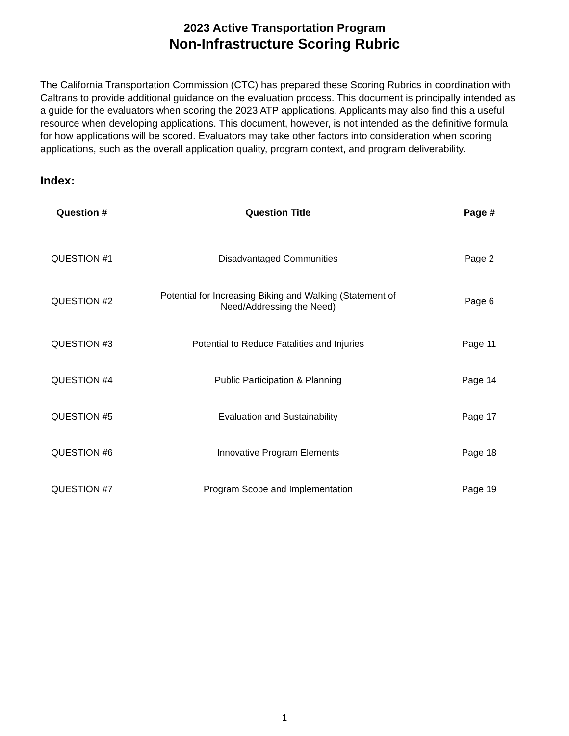2023 Active Transportation Program
Non-Infrastructure Scoring Rubric
The California Transportation Commission (CTC) has prepared these Scoring Rubrics in coordination with Caltrans to provide additional guidance on the evaluation process. This document is principally intended as a guide for the evaluators when scoring the 2023 ATP applications. Applicants may also find this a useful resource when developing applications. This document, however, is not intended as the definitive formula for how applications will be scored. Evaluators may take other factors into consideration when scoring applications, such as the overall application quality, program context, and program deliverability.
Index:
| Question # | Question Title | Page # |
| --- | --- | --- |
| QUESTION #1 | Disadvantaged Communities | Page 2 |
| QUESTION #2 | Potential for Increasing Biking and Walking (Statement of Need/Addressing the Need) | Page 6 |
| QUESTION #3 | Potential to Reduce Fatalities and Injuries | Page 11 |
| QUESTION #4 | Public Participation & Planning | Page 14 |
| QUESTION #5 | Evaluation and Sustainability | Page 17 |
| QUESTION #6 | Innovative Program Elements | Page 18 |
| QUESTION #7 | Program Scope and Implementation | Page 19 |
1